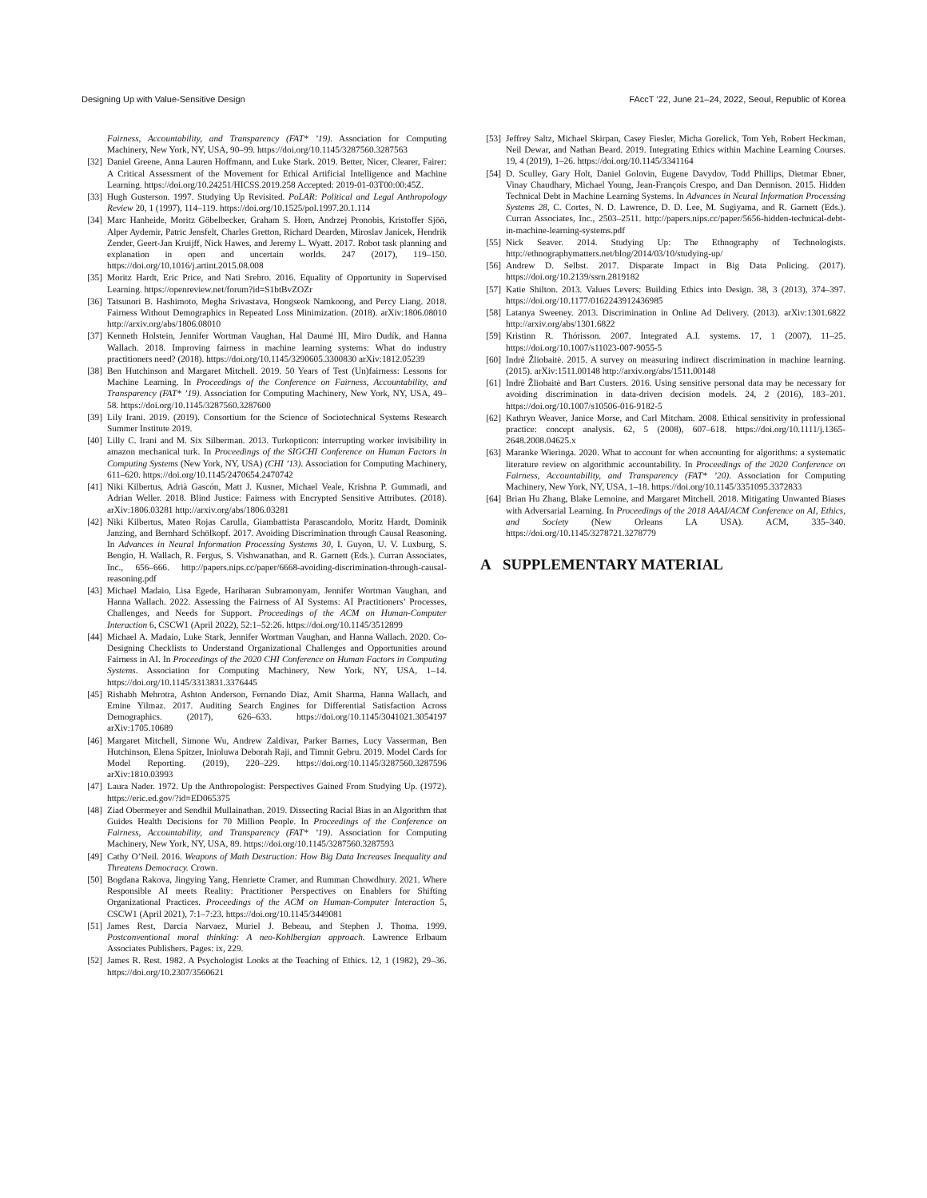Designing Up with Value-Sensitive Design FAccT ’22, June 21–24, 2022, Seoul, Republic of Korea
Fairness, Accountability, and Transparency (FAT* ’19). Association for Computing Machinery, New York, NY, USA, 90–99. https://doi.org/10.1145/3287560.3287563
[32] Daniel Greene, Anna Lauren Hoffmann, and Luke Stark. 2019. Better, Nicer, Clearer, Fairer: A Critical Assessment of the Movement for Ethical Artificial Intelligence and Machine Learning. https://doi.org/10.24251/HICSS.2019.258 Accepted: 2019-01-03T00:00:45Z.
[33] Hugh Gusterson. 1997. Studying Up Revisited. PoLAR: Political and Legal Anthropology Review 20, 1 (1997), 114–119. https://doi.org/10.1525/pol.1997.20.1.114
[34] Marc Hanheide, Moritz Göbelbecker, Graham S. Horn, Andrzej Pronobis, Kristoffer Sjöö, Alper Aydemir, Patric Jensfelt, Charles Gretton, Richard Dearden, Miroslav Janicek, Hendrik Zender, Geert-Jan Kruijff, Nick Hawes, and Jeremy L. Wyatt. 2017. Robot task planning and explanation in open and uncertain worlds. 247 (2017), 119–150. https://doi.org/10.1016/j.artint.2015.08.008
[35] Moritz Hardt, Eric Price, and Nati Srebro. 2016. Equality of Opportunity in Supervised Learning. https://openreview.net/forum?id=S1btBvZOZr
[36] Tatsunori B. Hashimoto, Megha Srivastava, Hongseok Namkoong, and Percy Liang. 2018. Fairness Without Demographics in Repeated Loss Minimization. (2018). arXiv:1806.08010 http://arxiv.org/abs/1806.08010
[37] Kenneth Holstein, Jennifer Wortman Vaughan, Hal Daumé III, Miro Dudík, and Hanna Wallach. 2018. Improving fairness in machine learning systems: What do industry practitioners need? (2018). https://doi.org/10.1145/3290605.3300830 arXiv:1812.05239
[38] Ben Hutchinson and Margaret Mitchell. 2019. 50 Years of Test (Un)fairness: Lessons for Machine Learning. In Proceedings of the Conference on Fairness, Accountability, and Transparency (FAT* ’19). Association for Computing Machinery, New York, NY, USA, 49–58. https://doi.org/10.1145/3287560.3287600
[39] Lily Irani. 2019. (2019). Consortium for the Science of Sociotechnical Systems Research Summer Institute 2019.
[40] Lilly C. Irani and M. Six Silberman. 2013. Turkopticon: interrupting worker invisibility in amazon mechanical turk. In Proceedings of the SIGCHI Conference on Human Factors in Computing Systems (New York, NY, USA) (CHI ’13). Association for Computing Machinery, 611–620. https://doi.org/10.1145/2470654.2470742
[41] Niki Kilbertus, Adrià Gascón, Matt J. Kusner, Michael Veale, Krishna P. Gummadi, and Adrian Weller. 2018. Blind Justice: Fairness with Encrypted Sensitive Attributes. (2018). arXiv:1806.03281 http://arxiv.org/abs/1806.03281
[42] Niki Kilbertus, Mateo Rojas Carulla, Giambattista Parascandolo, Moritz Hardt, Dominik Janzing, and Bernhard Schölkopf. 2017. Avoiding Discrimination through Causal Reasoning. In Advances in Neural Information Processing Systems 30, I. Guyon, U. V. Luxburg, S. Bengio, H. Wallach, R. Fergus, S. Vishwanathan, and R. Garnett (Eds.). Curran Associates, Inc., 656–666. http://papers.nips.cc/paper/6668-avoiding-discrimination-through-causal-reasoning.pdf
[43] Michael Madaio, Lisa Egede, Hariharan Subramonyam, Jennifer Wortman Vaughan, and Hanna Wallach. 2022. Assessing the Fairness of AI Systems: AI Practitioners’ Processes, Challenges, and Needs for Support. Proceedings of the ACM on Human-Computer Interaction 6, CSCW1 (April 2022), 52:1–52:26. https://doi.org/10.1145/3512899
[44] Michael A. Madaio, Luke Stark, Jennifer Wortman Vaughan, and Hanna Wallach. 2020. Co-Designing Checklists to Understand Organizational Challenges and Opportunities around Fairness in AI. In Proceedings of the 2020 CHI Conference on Human Factors in Computing Systems. Association for Computing Machinery, New York, NY, USA, 1–14. https://doi.org/10.1145/3313831.3376445
[45] Rishabh Mehrotra, Ashton Anderson, Fernando Diaz, Amit Sharma, Hanna Wallach, and Emine Yilmaz. 2017. Auditing Search Engines for Differential Satisfaction Across Demographics. (2017), 626–633. https://doi.org/10.1145/3041021.3054197 arXiv:1705.10689
[46] Margaret Mitchell, Simone Wu, Andrew Zaldivar, Parker Barnes, Lucy Vasserman, Ben Hutchinson, Elena Spitzer, Inioluwa Deborah Raji, and Timnit Gebru. 2019. Model Cards for Model Reporting. (2019), 220–229. https://doi.org/10.1145/3287560.3287596 arXiv:1810.03993
[47] Laura Nader. 1972. Up the Anthropologist: Perspectives Gained From Studying Up. (1972). https://eric.ed.gov/?id=ED065375
[48] Ziad Obermeyer and Sendhil Mullainathan. 2019. Dissecting Racial Bias in an Algorithm that Guides Health Decisions for 70 Million People. In Proceedings of the Conference on Fairness, Accountability, and Transparency (FAT* ’19). Association for Computing Machinery, New York, NY, USA, 89. https://doi.org/10.1145/3287560.3287593
[49] Cathy O’Neil. 2016. Weapons of Math Destruction: How Big Data Increases Inequality and Threatens Democracy. Crown.
[50] Bogdana Rakova, Jingying Yang, Henriette Cramer, and Rumman Chowdhury. 2021. Where Responsible AI meets Reality: Practitioner Perspectives on Enablers for Shifting Organizational Practices. Proceedings of the ACM on Human-Computer Interaction 5, CSCW1 (April 2021), 7:1–7:23. https://doi.org/10.1145/3449081
[51] James Rest, Darcia Narvaez, Muriel J. Bebeau, and Stephen J. Thoma. 1999. Postconventional moral thinking: A neo-Kohlbergian approach. Lawrence Erlbaum Associates Publishers. Pages: ix, 229.
[52] James R. Rest. 1982. A Psychologist Looks at the Teaching of Ethics. 12, 1 (1982), 29–36. https://doi.org/10.2307/3560621
[53] Jeffrey Saltz, Michael Skirpan, Casey Fiesler, Micha Gorelick, Tom Yeh, Robert Heckman, Neil Dewar, and Nathan Beard. 2019. Integrating Ethics within Machine Learning Courses. 19, 4 (2019), 1–26. https://doi.org/10.1145/3341164
[54] D. Sculley, Gary Holt, Daniel Golovin, Eugene Davydov, Todd Phillips, Dietmar Ebner, Vinay Chaudhary, Michael Young, Jean-François Crespo, and Dan Dennison. 2015. Hidden Technical Debt in Machine Learning Systems. In Advances in Neural Information Processing Systems 28, C. Cortes, N. D. Lawrence, D. D. Lee, M. Sugiyama, and R. Garnett (Eds.). Curran Associates, Inc., 2503–2511. http://papers.nips.cc/paper/5656-hidden-technical-debt-in-machine-learning-systems.pdf
[55] Nick Seaver. 2014. Studying Up: The Ethnography of Technologists. http://ethnographymatters.net/blog/2014/03/10/studying-up/
[56] Andrew D. Selbst. 2017. Disparate Impact in Big Data Policing. (2017). https://doi.org/10.2139/ssrn.2819182
[57] Katie Shilton. 2013. Values Levers: Building Ethics into Design. 38, 3 (2013), 374–397. https://doi.org/10.1177/0162243912436985
[58] Latanya Sweeney. 2013. Discrimination in Online Ad Delivery. (2013). arXiv:1301.6822 http://arxiv.org/abs/1301.6822
[59] Kristinn R. Thórisson. 2007. Integrated A.I. systems. 17, 1 (2007), 11–25. https://doi.org/10.1007/s11023-007-9055-5
[60] Indrė Žliobaitė. 2015. A survey on measuring indirect discrimination in machine learning. (2015). arXiv:1511.00148 http://arxiv.org/abs/1511.00148
[61] Indrė Žliobaitė and Bart Custers. 2016. Using sensitive personal data may be necessary for avoiding discrimination in data-driven decision models. 24, 2 (2016), 183–201. https://doi.org/10.1007/s10506-016-9182-5
[62] Kathryn Weaver, Janice Morse, and Carl Mitcham. 2008. Ethical sensitivity in professional practice: concept analysis. 62, 5 (2008), 607–618. https://doi.org/10.1111/j.1365-2648.2008.04625.x
[63] Maranke Wieringa. 2020. What to account for when accounting for algorithms: a systematic literature review on algorithmic accountability. In Proceedings of the 2020 Conference on Fairness, Accountability, and Transparency (FAT* ’20). Association for Computing Machinery, New York, NY, USA, 1–18. https://doi.org/10.1145/3351095.3372833
[64] Brian Hu Zhang, Blake Lemoine, and Margaret Mitchell. 2018. Mitigating Unwanted Biases with Adversarial Learning. In Proceedings of the 2018 AAAI/ACM Conference on AI, Ethics, and Society (New Orleans LA USA). ACM, 335–340. https://doi.org/10.1145/3278721.3278779
A SUPPLEMENTARY MATERIAL